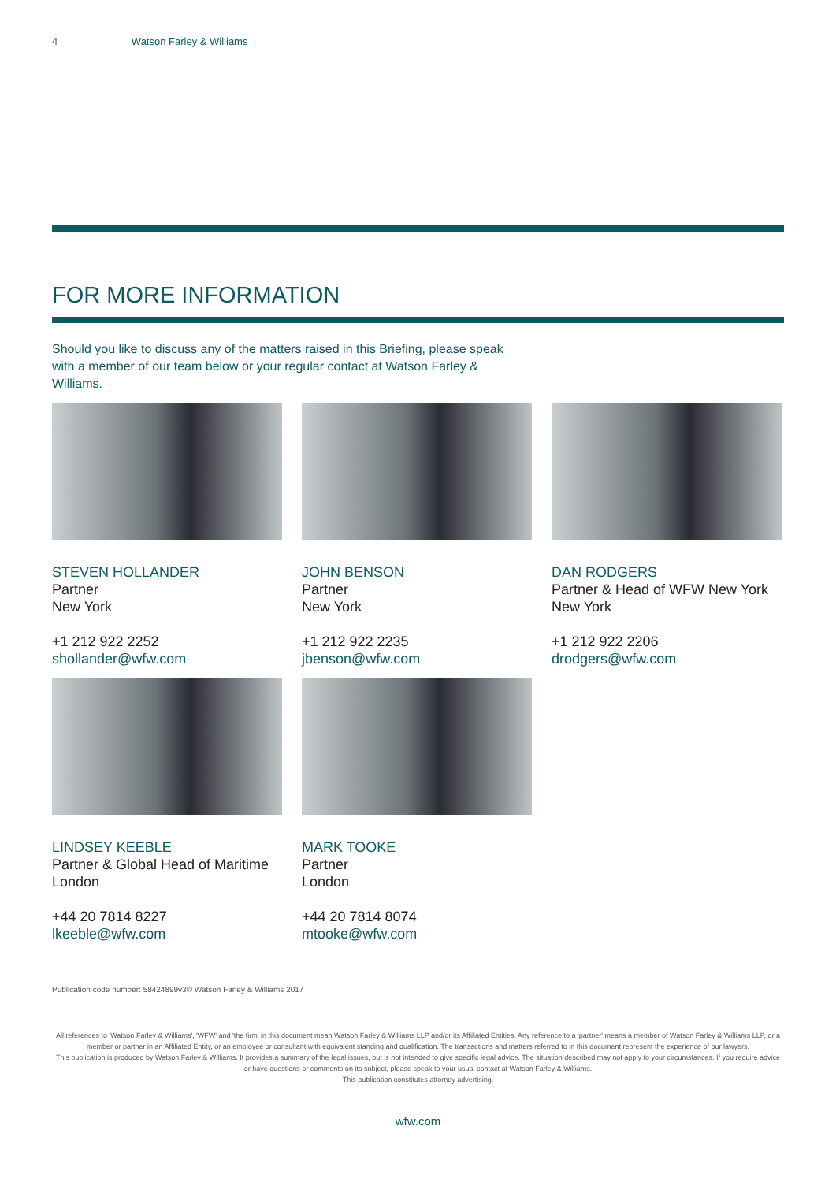4 Watson Farley & Williams
FOR MORE INFORMATION
Should you like to discuss any of the matters raised in this Briefing, please speak with a member of our team below or your regular contact at Watson Farley & Williams.
STEVEN HOLLANDER
Partner
New York
+1 212 922 2252
shollander@wfw.com
JOHN BENSON
Partner
New York
+1 212 922 2235
jbenson@wfw.com
DAN RODGERS
Partner & Head of WFW New York
New York
+1 212 922 2206
drodgers@wfw.com
LINDSEY KEEBLE
Partner & Global Head of Maritime
London
+44 20 7814 8227
lkeeble@wfw.com
MARK TOOKE
Partner
London
+44 20 7814 8074
mtooke@wfw.com
Publication code number: 58424899v3© Watson Farley & Williams 2017
All references to 'Watson Farley & Williams', 'WFW' and 'the firm' in this document mean Watson Farley & Williams LLP and/or its Affiliated Entities. Any reference to a 'partner' means a member of Watson Farley & Williams LLP, or a member or partner in an Affiliated Entity, or an employee or consultant with equivalent standing and qualification. The transactions and matters referred to in this document represent the experience of our lawyers.
This publication is produced by Watson Farley & Williams. It provides a summary of the legal issues, but is not intended to give specific legal advice. The situation described may not apply to your circumstances. If you require advice or have questions or comments on its subject, please speak to your usual contact at Watson Farley & Williams.
This publication constitutes attorney advertising.
wfw.com